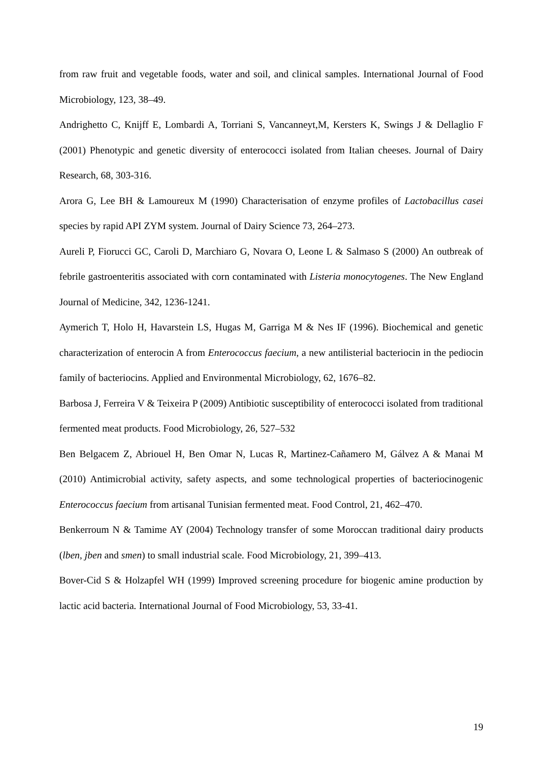from raw fruit and vegetable foods, water and soil, and clinical samples. International Journal of Food Microbiology, 123, 38–49.
Andrighetto C, Knijff E, Lombardi A, Torriani S, Vancanneyt,M, Kersters K, Swings J & Dellaglio F (2001) Phenotypic and genetic diversity of enterococci isolated from Italian cheeses. Journal of Dairy Research, 68, 303-316.
Arora G, Lee BH & Lamoureux M (1990) Characterisation of enzyme profiles of Lactobacillus casei species by rapid API ZYM system. Journal of Dairy Science 73, 264–273.
Aureli P, Fiorucci GC, Caroli D, Marchiaro G, Novara O, Leone L & Salmaso S (2000) An outbreak of febrile gastroenteritis associated with corn contaminated with Listeria monocytogenes. The New England Journal of Medicine, 342, 1236-1241.
Aymerich T, Holo H, Havarstein LS, Hugas M, Garriga M & Nes IF (1996). Biochemical and genetic characterization of enterocin A from Enterococcus faecium, a new antilisterial bacteriocin in the pediocin family of bacteriocins. Applied and Environmental Microbiology, 62, 1676–82.
Barbosa J, Ferreira V & Teixeira P (2009) Antibiotic susceptibility of enterococci isolated from traditional fermented meat products. Food Microbiology, 26, 527–532
Ben Belgacem Z, Abriouel H, Ben Omar N, Lucas R, Martinez-Cañamero M, Gálvez A & Manai M (2010) Antimicrobial activity, safety aspects, and some technological properties of bacteriocinogenic Enterococcus faecium from artisanal Tunisian fermented meat. Food Control, 21, 462–470.
Benkerroum N & Tamime AY (2004) Technology transfer of some Moroccan traditional dairy products (lben, jben and smen) to small industrial scale. Food Microbiology, 21, 399–413.
Bover-Cid S & Holzapfel WH (1999) Improved screening procedure for biogenic amine production by lactic acid bacteria. International Journal of Food Microbiology, 53, 33-41.
19